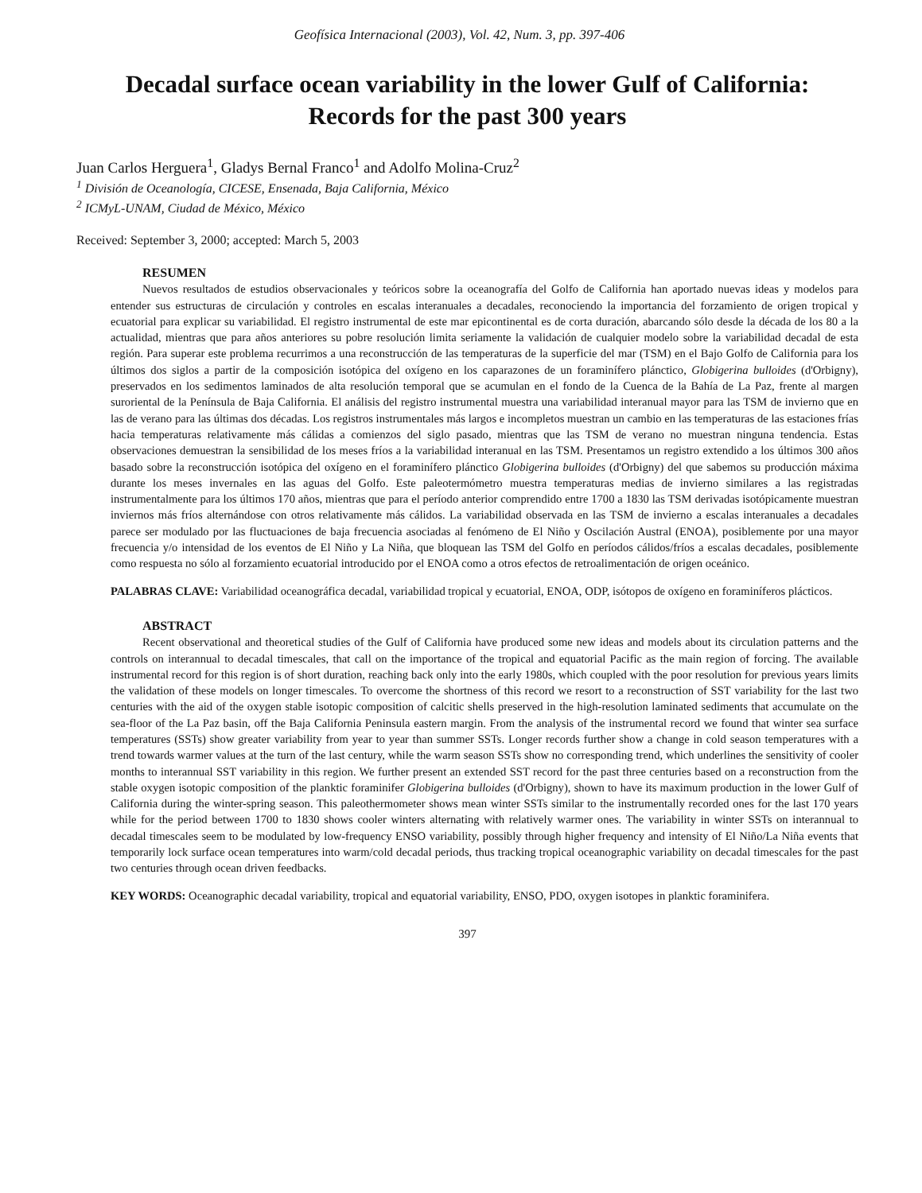Geofísica Internacional (2003), Vol. 42, Num. 3, pp. 397-406
Decadal surface ocean variability in the lower Gulf of California:
Records for the past 300 years
Juan Carlos Herguera<sup>1</sup>, Gladys Bernal Franco<sup>1</sup> and Adolfo Molina-Cruz<sup>2</sup>
<sup>1</sup> División de Oceanología, CICESE, Ensenada, Baja California, México
<sup>2</sup> ICMyL-UNAM, Ciudad de México, México
Received: September 3, 2000; accepted: March 5, 2003
RESUMEN
Nuevos resultados de estudios observacionales y teóricos sobre la oceanografía del Golfo de California han aportado nuevas ideas y modelos para entender sus estructuras de circulación y controles en escalas interanuales a decadales, reconociendo la importancia del forzamiento de origen tropical y ecuatorial para explicar su variabilidad. El registro instrumental de este mar epicontinental es de corta duración, abarcando sólo desde la década de los 80 a la actualidad, mientras que para años anteriores su pobre resolución limita seriamente la validación de cualquier modelo sobre la variabilidad decadal de esta región. Para superar este problema recurrimos a una reconstrucción de las temperaturas de la superficie del mar (TSM) en el Bajo Golfo de California para los últimos dos siglos a partir de la composición isotópica del oxígeno en los caparazones de un foraminífero plánctico, Globigerina bulloides (d'Orbigny), preservados en los sedimentos laminados de alta resolución temporal que se acumulan en el fondo de la Cuenca de la Bahía de La Paz, frente al margen suroriental de la Península de Baja California. El análisis del registro instrumental muestra una variabilidad interanual mayor para las TSM de invierno que en las de verano para las últimas dos décadas. Los registros instrumentales más largos e incompletos muestran un cambio en las temperaturas de las estaciones frías hacia temperaturas relativamente más cálidas a comienzos del siglo pasado, mientras que las TSM de verano no muestran ninguna tendencia. Estas observaciones demuestran la sensibilidad de los meses fríos a la variabilidad interanual en las TSM. Presentamos un registro extendido a los últimos 300 años basado sobre la reconstrucción isotópica del oxígeno en el foraminífero plánctico Globigerina bulloides (d'Orbigny) del que sabemos su producción máxima durante los meses invernales en las aguas del Golfo. Este paleotermómetro muestra temperaturas medias de invierno similares a las registradas instrumentalmente para los últimos 170 años, mientras que para el período anterior comprendido entre 1700 a 1830 las TSM derivadas isotópicamente muestran inviernos más fríos alternándose con otros relativamente más cálidos. La variabilidad observada en las TSM de invierno a escalas interanuales a decadales parece ser modulado por las fluctuaciones de baja frecuencia asociadas al fenómeno de El Niño y Oscilación Austral (ENOA), posiblemente por una mayor frecuencia y/o intensidad de los eventos de El Niño y La Niña, que bloquean las TSM del Golfo en períodos cálidos/fríos a escalas decadales, posiblemente como respuesta no sólo al forzamiento ecuatorial introducido por el ENOA como a otros efectos de retroalimentación de origen oceánico.
PALABRAS CLAVE: Variabilidad oceanográfica decadal, variabilidad tropical y ecuatorial, ENOA, ODP, isótopos de oxígeno en foraminíferos plácticos.
ABSTRACT
Recent observational and theoretical studies of the Gulf of California have produced some new ideas and models about its circulation patterns and the controls on interannual to decadal timescales, that call on the importance of the tropical and equatorial Pacific as the main region of forcing. The available instrumental record for this region is of short duration, reaching back only into the early 1980s, which coupled with the poor resolution for previous years limits the validation of these models on longer timescales. To overcome the shortness of this record we resort to a reconstruction of SST variability for the last two centuries with the aid of the oxygen stable isotopic composition of calcitic shells preserved in the high-resolution laminated sediments that accumulate on the sea-floor of the La Paz basin, off the Baja California Peninsula eastern margin. From the analysis of the instrumental record we found that winter sea surface temperatures (SSTs) show greater variability from year to year than summer SSTs. Longer records further show a change in cold season temperatures with a trend towards warmer values at the turn of the last century, while the warm season SSTs show no corresponding trend, which underlines the sensitivity of cooler months to interannual SST variability in this region. We further present an extended SST record for the past three centuries based on a reconstruction from the stable oxygen isotopic composition of the planktic foraminifer Globigerina bulloides (d'Orbigny), shown to have its maximum production in the lower Gulf of California during the winter-spring season. This paleothermometer shows mean winter SSTs similar to the instrumentally recorded ones for the last 170 years while for the period between 1700 to 1830 shows cooler winters alternating with relatively warmer ones. The variability in winter SSTs on interannual to decadal timescales seem to be modulated by low-frequency ENSO variability, possibly through higher frequency and intensity of El Niño/La Niña events that temporarily lock surface ocean temperatures into warm/cold decadal periods, thus tracking tropical oceanographic variability on decadal timescales for the past two centuries through ocean driven feedbacks.
KEY WORDS: Oceanographic decadal variability, tropical and equatorial variability, ENSO, PDO, oxygen isotopes in planktic foraminifera.
397